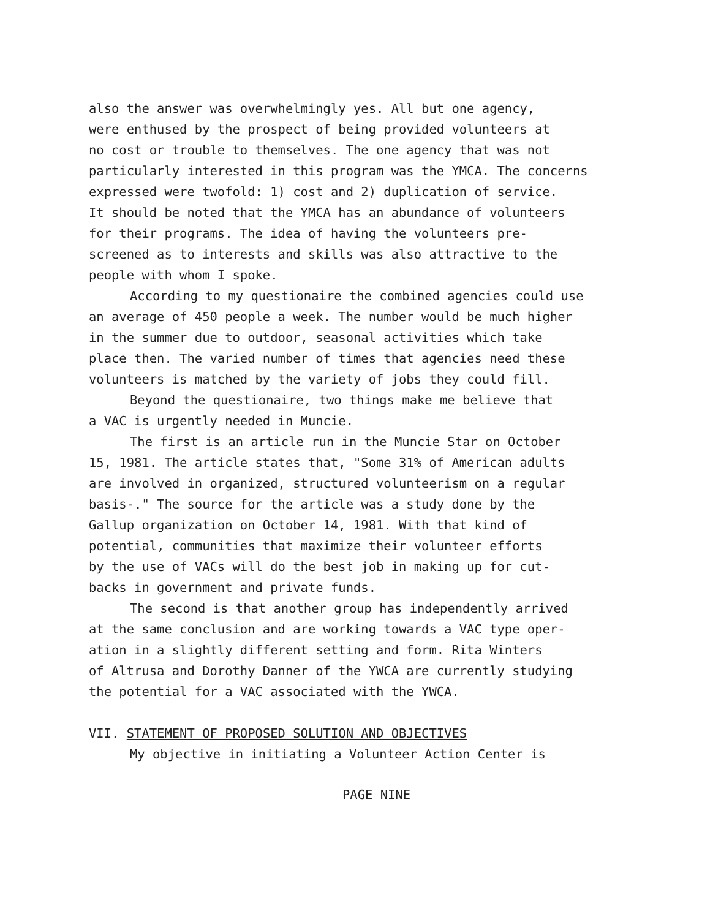also the answer was overwhelmingly yes. All but one agency, were enthused by the prospect of being provided volunteers at no cost or trouble to themselves. The one agency that was not particularly interested in this program was the YMCA. The concerns expressed were twofold: 1) cost and 2) duplication of service. It should be noted that the YMCA has an abundance of volunteers for their programs. The idea of having the volunteers pre- screened as to interests and skills was also attractive to the people with whom I spoke.
According to my questionaire the combined agencies could use an average of 450 people a week. The number would be much higher in the summer due to outdoor, seasonal activities which take place then. The varied number of times that agencies need these volunteers is matched by the variety of jobs they could fill.
Beyond the questionaire, two things make me believe that a VAC is urgently needed in Muncie.
The first is an article run in the Muncie Star on October 15, 1981. The article states that, "Some 31% of American adults are involved in organized, structured volunteerism on a regular basis-." The source for the article was a study done by the Gallup organization on October 14, 1981. With that kind of potential, communities that maximize their volunteer efforts by the use of VACs will do the best job in making up for cut- backs in government and private funds.
The second is that another group has independently arrived at the same conclusion and are working towards a VAC type oper- ation in a slightly different setting and form. Rita Winters of Altrusa and Dorothy Danner of the YWCA are currently studying the potential for a VAC associated with the YWCA.
VII. STATEMENT OF PROPOSED SOLUTION AND OBJECTIVES
My objective in initiating a Volunteer Action Center is
PAGE NINE